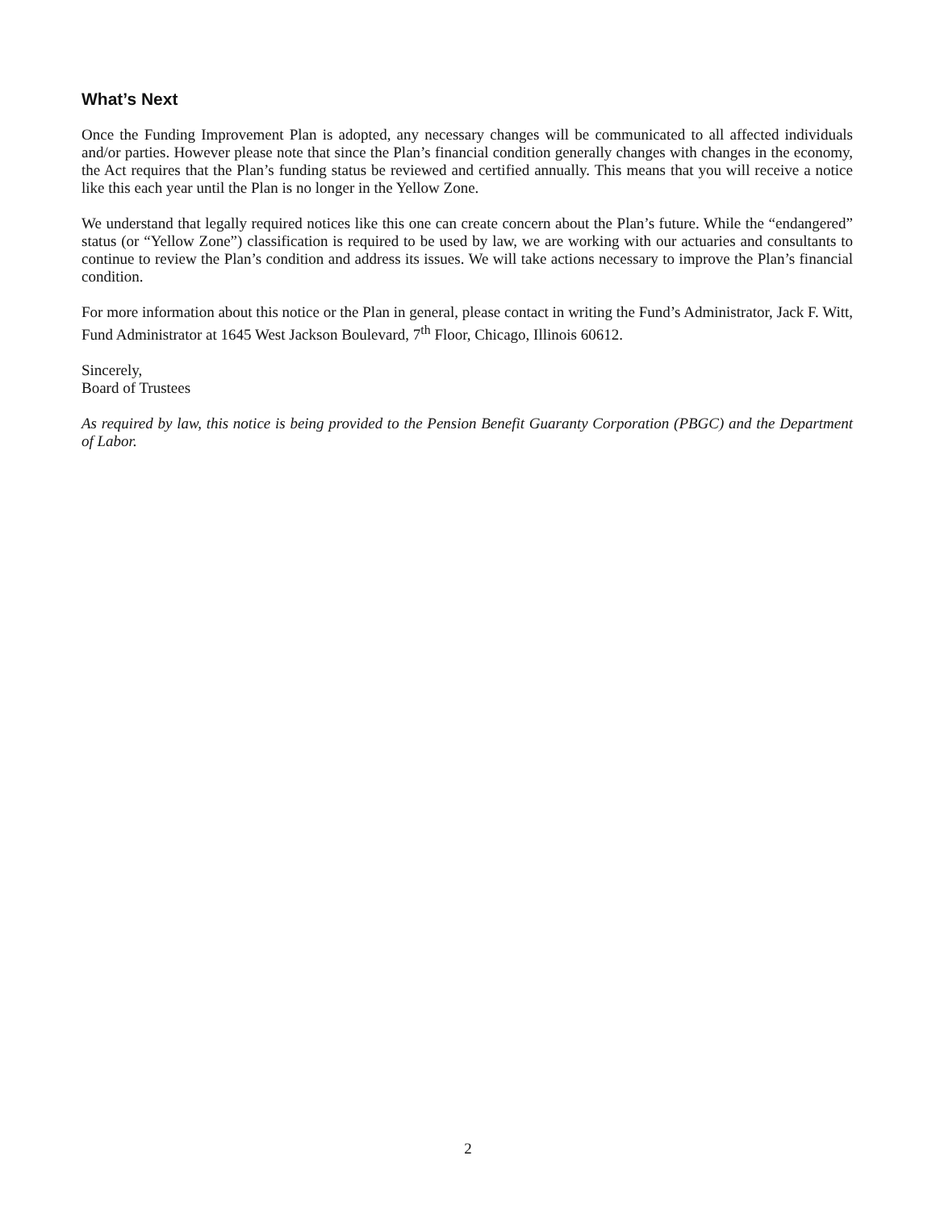What’s Next
Once the Funding Improvement Plan is adopted, any necessary changes will be communicated to all affected individuals and/or parties. However please note that since the Plan’s financial condition generally changes with changes in the economy, the Act requires that the Plan’s funding status be reviewed and certified annually. This means that you will receive a notice like this each year until the Plan is no longer in the Yellow Zone.
We understand that legally required notices like this one can create concern about the Plan’s future. While the “endangered” status (or “Yellow Zone”) classification is required to be used by law, we are working with our actuaries and consultants to continue to review the Plan’s condition and address its issues. We will take actions necessary to improve the Plan’s financial condition.
For more information about this notice or the Plan in general, please contact in writing the Fund’s Administrator, Jack F. Witt, Fund Administrator at 1645 West Jackson Boulevard, 7<sup>th</sup> Floor, Chicago, Illinois 60612.
Sincerely,
Board of Trustees
As required by law, this notice is being provided to the Pension Benefit Guaranty Corporation (PBGC) and the Department of Labor.
2